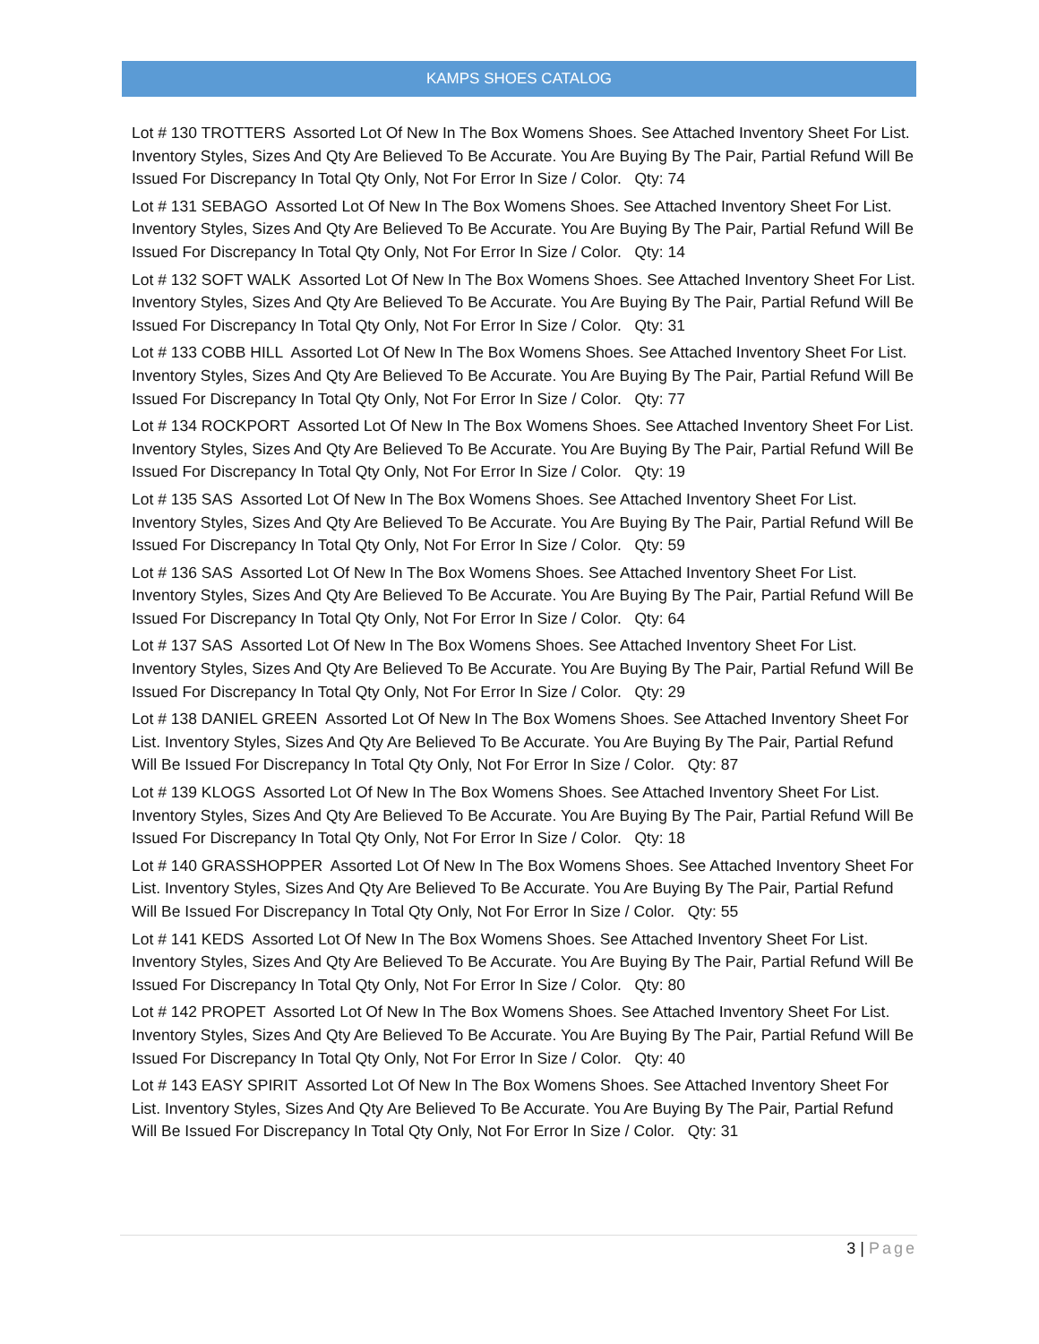KAMPS SHOES CATALOG
Lot # 130 TROTTERS Assorted Lot Of New In The Box Womens Shoes. See Attached Inventory Sheet For List. Inventory Styles, Sizes And Qty Are Believed To Be Accurate. You Are Buying By The Pair, Partial Refund Will Be Issued For Discrepancy In Total Qty Only, Not For Error In Size / Color. Qty: 74
Lot # 131 SEBAGO Assorted Lot Of New In The Box Womens Shoes. See Attached Inventory Sheet For List. Inventory Styles, Sizes And Qty Are Believed To Be Accurate. You Are Buying By The Pair, Partial Refund Will Be Issued For Discrepancy In Total Qty Only, Not For Error In Size / Color. Qty: 14
Lot # 132 SOFT WALK Assorted Lot Of New In The Box Womens Shoes. See Attached Inventory Sheet For List. Inventory Styles, Sizes And Qty Are Believed To Be Accurate. You Are Buying By The Pair, Partial Refund Will Be Issued For Discrepancy In Total Qty Only, Not For Error In Size / Color. Qty: 31
Lot # 133 COBB HILL Assorted Lot Of New In The Box Womens Shoes. See Attached Inventory Sheet For List. Inventory Styles, Sizes And Qty Are Believed To Be Accurate. You Are Buying By The Pair, Partial Refund Will Be Issued For Discrepancy In Total Qty Only, Not For Error In Size / Color. Qty: 77
Lot # 134 ROCKPORT Assorted Lot Of New In The Box Womens Shoes. See Attached Inventory Sheet For List. Inventory Styles, Sizes And Qty Are Believed To Be Accurate. You Are Buying By The Pair, Partial Refund Will Be Issued For Discrepancy In Total Qty Only, Not For Error In Size / Color. Qty: 19
Lot # 135 SAS Assorted Lot Of New In The Box Womens Shoes. See Attached Inventory Sheet For List. Inventory Styles, Sizes And Qty Are Believed To Be Accurate. You Are Buying By The Pair, Partial Refund Will Be Issued For Discrepancy In Total Qty Only, Not For Error In Size / Color. Qty: 59
Lot # 136 SAS Assorted Lot Of New In The Box Womens Shoes. See Attached Inventory Sheet For List. Inventory Styles, Sizes And Qty Are Believed To Be Accurate. You Are Buying By The Pair, Partial Refund Will Be Issued For Discrepancy In Total Qty Only, Not For Error In Size / Color. Qty: 64
Lot # 137 SAS Assorted Lot Of New In The Box Womens Shoes. See Attached Inventory Sheet For List. Inventory Styles, Sizes And Qty Are Believed To Be Accurate. You Are Buying By The Pair, Partial Refund Will Be Issued For Discrepancy In Total Qty Only, Not For Error In Size / Color. Qty: 29
Lot # 138 DANIEL GREEN Assorted Lot Of New In The Box Womens Shoes. See Attached Inventory Sheet For List. Inventory Styles, Sizes And Qty Are Believed To Be Accurate. You Are Buying By The Pair, Partial Refund Will Be Issued For Discrepancy In Total Qty Only, Not For Error In Size / Color. Qty: 87
Lot # 139 KLOGS Assorted Lot Of New In The Box Womens Shoes. See Attached Inventory Sheet For List. Inventory Styles, Sizes And Qty Are Believed To Be Accurate. You Are Buying By The Pair, Partial Refund Will Be Issued For Discrepancy In Total Qty Only, Not For Error In Size / Color. Qty: 18
Lot # 140 GRASSHOPPER Assorted Lot Of New In The Box Womens Shoes. See Attached Inventory Sheet For List. Inventory Styles, Sizes And Qty Are Believed To Be Accurate. You Are Buying By The Pair, Partial Refund Will Be Issued For Discrepancy In Total Qty Only, Not For Error In Size / Color. Qty: 55
Lot # 141 KEDS Assorted Lot Of New In The Box Womens Shoes. See Attached Inventory Sheet For List. Inventory Styles, Sizes And Qty Are Believed To Be Accurate. You Are Buying By The Pair, Partial Refund Will Be Issued For Discrepancy In Total Qty Only, Not For Error In Size / Color. Qty: 80
Lot # 142 PROPET Assorted Lot Of New In The Box Womens Shoes. See Attached Inventory Sheet For List. Inventory Styles, Sizes And Qty Are Believed To Be Accurate. You Are Buying By The Pair, Partial Refund Will Be Issued For Discrepancy In Total Qty Only, Not For Error In Size / Color. Qty: 40
Lot # 143 EASY SPIRIT Assorted Lot Of New In The Box Womens Shoes. See Attached Inventory Sheet For List. Inventory Styles, Sizes And Qty Are Believed To Be Accurate. You Are Buying By The Pair, Partial Refund Will Be Issued For Discrepancy In Total Qty Only, Not For Error In Size / Color. Qty: 31
3 | Page